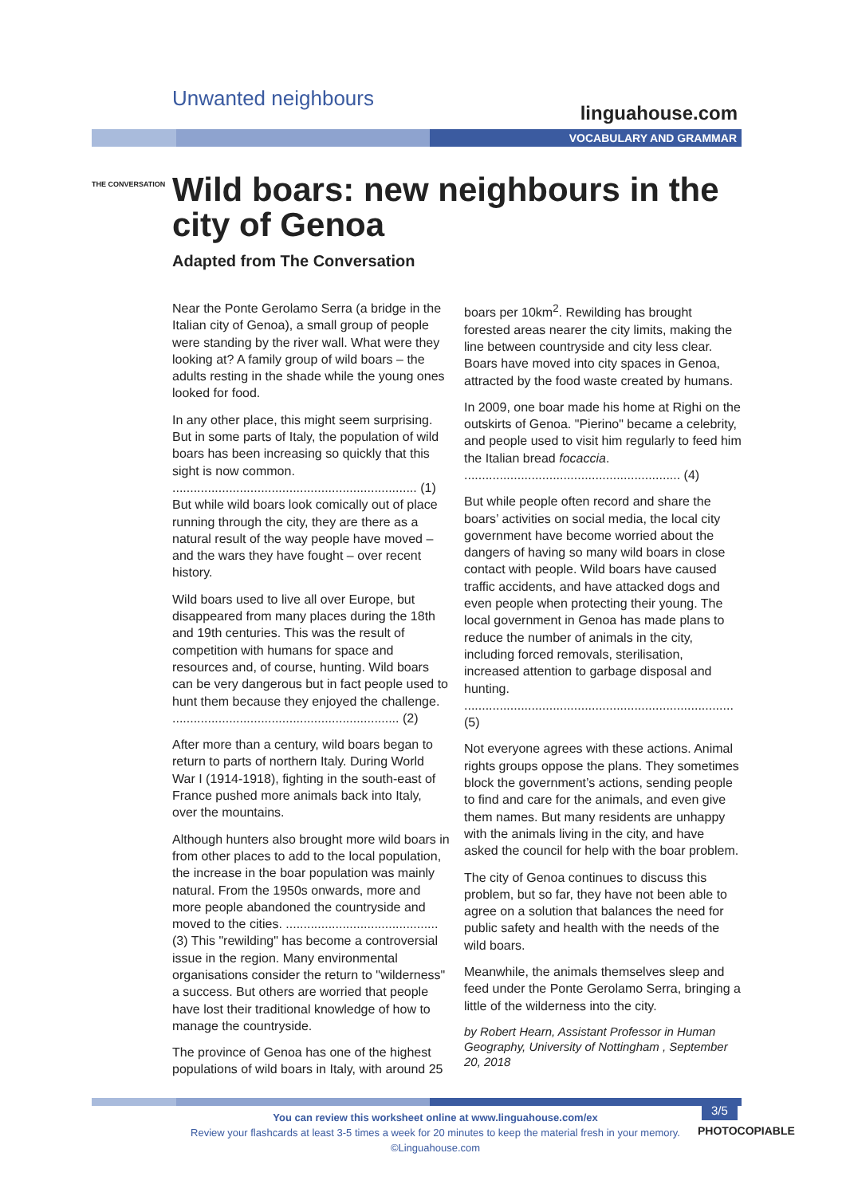Unwanted neighbours
linguahouse.com
VOCABULARY AND GRAMMAR
THE CONVERSATION
Wild boars: new neighbours in the city of Genoa
Adapted from The Conversation
Near the Ponte Gerolamo Serra (a bridge in the Italian city of Genoa), a small group of people were standing by the river wall. What were they looking at? A family group of wild boars – the adults resting in the shade while the young ones looked for food.
In any other place, this might seem surprising. But in some parts of Italy, the population of wild boars has been increasing so quickly that this sight is now common. ..................................................................... (1) But while wild boars look comically out of place running through the city, they are there as a natural result of the way people have moved – and the wars they have fought – over recent history.
Wild boars used to live all over Europe, but disappeared from many places during the 18th and 19th centuries. This was the result of competition with humans for space and resources and, of course, hunting. Wild boars can be very dangerous but in fact people used to hunt them because they enjoyed the challenge. ................................................................ (2)
After more than a century, wild boars began to return to parts of northern Italy. During World War I (1914-1918), fighting in the south-east of France pushed more animals back into Italy, over the mountains.
Although hunters also brought more wild boars in from other places to add to the local population, the increase in the boar population was mainly natural. From the 1950s onwards, more and more people abandoned the countryside and moved to the cities. ........................................... (3) This "rewilding" has become a controversial issue in the region. Many environmental organisations consider the return to "wilderness" a success. But others are worried that people have lost their traditional knowledge of how to manage the countryside.
The province of Genoa has one of the highest populations of wild boars in Italy, with around 25 boars per 10km<sup>2</sup>. Rewilding has brought forested areas nearer the city limits, making the line between countryside and city less clear. Boars have moved into city spaces in Genoa, attracted by the food waste created by humans.
In 2009, one boar made his home at Righi on the outskirts of Genoa. "Pierino" became a celebrity, and people used to visit him regularly to feed him the Italian bread focaccia. ............................................................. (4)
But while people often record and share the boars’ activities on social media, the local city government have become worried about the dangers of having so many wild boars in close contact with people. Wild boars have caused traffic accidents, and have attacked dogs and even people when protecting their young. The local government in Genoa has made plans to reduce the number of animals in the city, including forced removals, sterilisation, increased attention to garbage disposal and hunting. ............................................................................ (5)
Not everyone agrees with these actions. Animal rights groups oppose the plans. They sometimes block the government’s actions, sending people to find and care for the animals, and even give them names. But many residents are unhappy with the animals living in the city, and have asked the council for help with the boar problem.
The city of Genoa continues to discuss this problem, but so far, they have not been able to agree on a solution that balances the need for public safety and health with the needs of the wild boars.
Meanwhile, the animals themselves sleep and feed under the Ponte Gerolamo Serra, bringing a little of the wilderness into the city.
by Robert Hearn, Assistant Professor in Human Geography, University of Nottingham , September 20, 2018
You can review this worksheet online at www.linguahouse.com/ex
Review your flashcards at least 3-5 times a week for 20 minutes to keep the material fresh in your memory.
©Linguahouse.com
3/5
PHOTOCOPIABLE